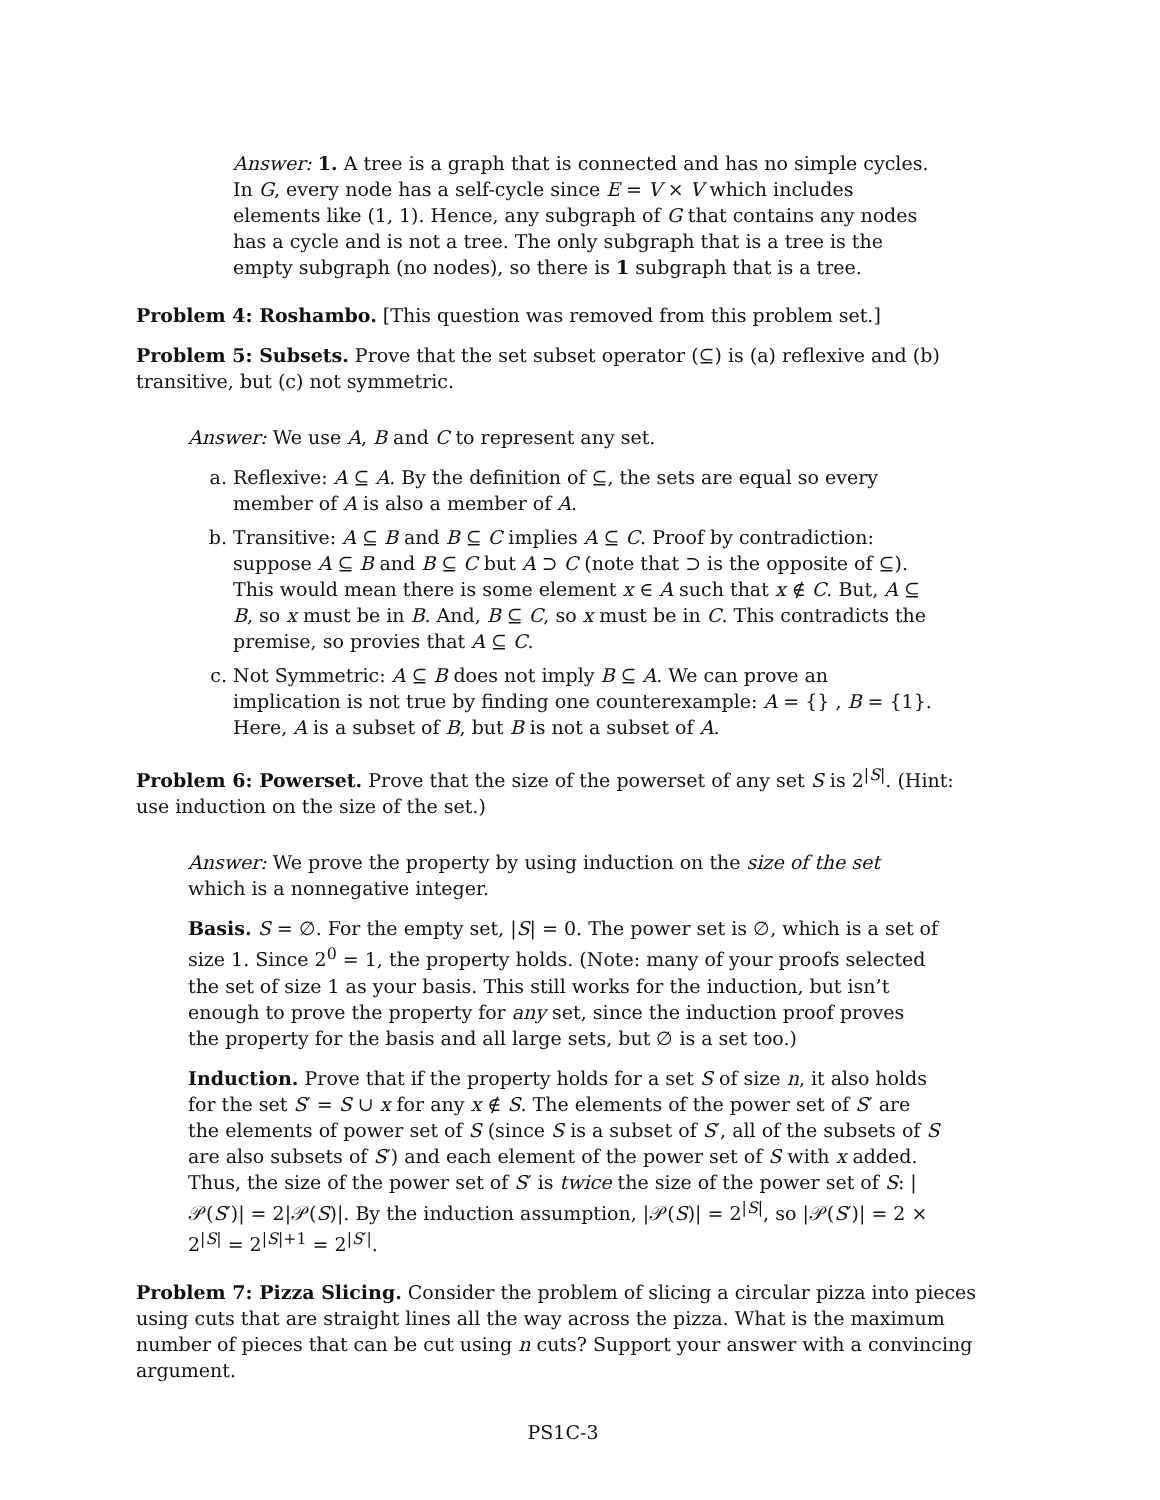Answer: 1. A tree is a graph that is connected and has no simple cycles. In G, every node has a self-cycle since E = V × V which includes elements like (1, 1). Hence, any subgraph of G that contains any nodes has a cycle and is not a tree. The only subgraph that is a tree is the empty subgraph (no nodes), so there is 1 subgraph that is a tree.
Problem 4: Roshambo. [This question was removed from this problem set.]
Problem 5: Subsets. Prove that the set subset operator (⊆) is (a) reflexive and (b) transitive, but (c) not symmetric.
Answer: We use A, B and C to represent any set.
a. Reflexive: A ⊆ A. By the definition of ⊆, the sets are equal so every member of A is also a member of A.
b. Transitive: A ⊆ B and B ⊆ C implies A ⊆ C. Proof by contradiction: suppose A ⊆ B and B ⊆ C but A ⊃ C (note that ⊃ is the opposite of ⊆). This would mean there is some element x ∈ A such that x ∉ C. But, A ⊆ B, so x must be in B. And, B ⊆ C, so x must be in C. This contradicts the premise, so provies that A ⊆ C.
c. Not Symmetric: A ⊆ B does not imply B ⊆ A. We can prove an implication is not true by finding one counterexample: A = {} , B = {1}. Here, A is a subset of B, but B is not a subset of A.
Problem 6: Powerset. Prove that the size of the powerset of any set S is 2<sup>|S|</sup>. (Hint: use induction on the size of the set.)
Answer: We prove the property by using induction on the size of the set which is a nonnegative integer.
Basis. S = ∅. For the empty set, |S| = 0. The power set is ∅, which is a set of size 1. Since 2<sup>0</sup> = 1, the property holds. (Note: many of your proofs selected the set of size 1 as your basis. This still works for the induction, but isn’t enough to prove the property for any set, since the induction proof proves the property for the basis and all large sets, but ∅ is a set too.)
Induction. Prove that if the property holds for a set S of size n, it also holds for the set S′ = S ∪ x for any x ∉ S. The elements of the power set of S′ are the elements of power set of S (since S is a subset of S′, all of the subsets of S are also subsets of S′) and each element of the power set of S with x added. Thus, the size of the power set of S′ is twice the size of the power set of S: |𝒫(S′)| = 2|𝒫(S)|. By the induction assumption, |𝒫(S)| = 2<sup>|S|</sup>, so |𝒫(S′)| = 2 × 2<sup>|S|</sup> = 2<sup>|S|+1</sup> = 2<sup>|S′|</sup>.
Problem 7: Pizza Slicing. Consider the problem of slicing a circular pizza into pieces using cuts that are straight lines all the way across the pizza. What is the maximum number of pieces that can be cut using n cuts? Support your answer with a convincing argument.
PS1C-3